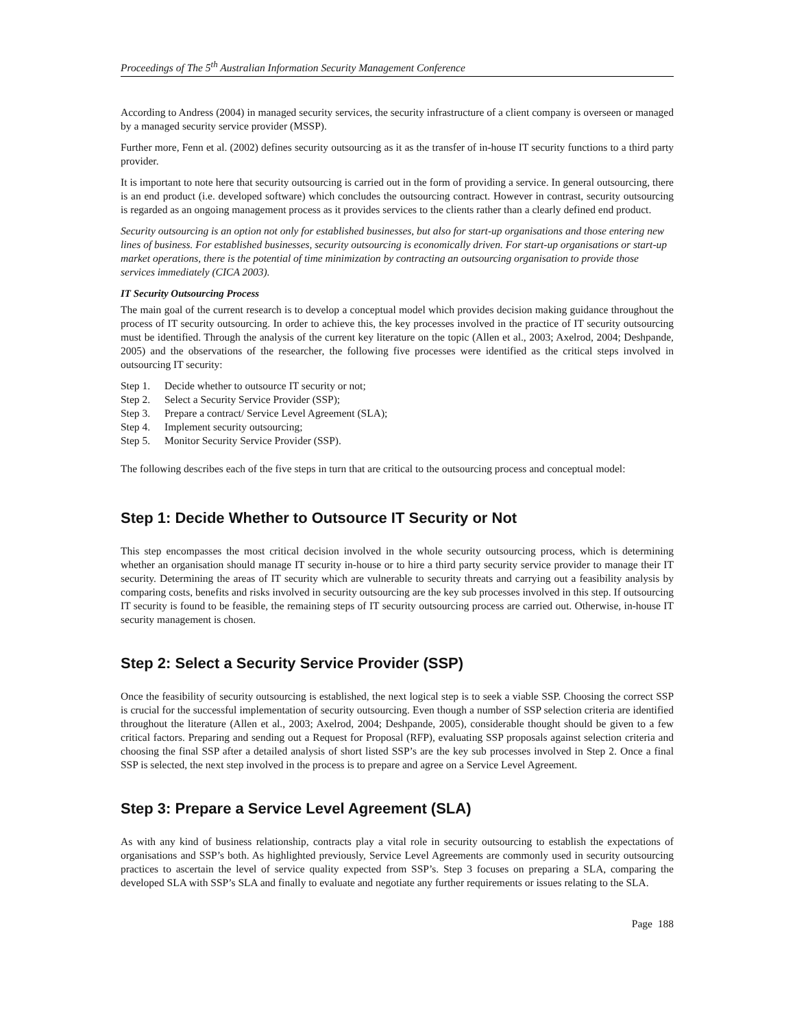Proceedings of The 5<sup>th</sup> Australian Information Security Management Conference
According to Andress (2004) in managed security services, the security infrastructure of a client company is overseen or managed by a managed security service provider (MSSP).
Further more, Fenn et al. (2002) defines security outsourcing as it as the transfer of in-house IT security functions to a third party provider.
It is important to note here that security outsourcing is carried out in the form of providing a service. In general outsourcing, there is an end product (i.e. developed software) which concludes the outsourcing contract. However in contrast, security outsourcing is regarded as an ongoing management process as it provides services to the clients rather than a clearly defined end product.
Security outsourcing is an option not only for established businesses, but also for start-up organisations and those entering new lines of business. For established businesses, security outsourcing is economically driven. For start-up organisations or start-up market operations, there is the potential of time minimization by contracting an outsourcing organisation to provide those services immediately (CICA 2003).
IT Security Outsourcing Process
The main goal of the current research is to develop a conceptual model which provides decision making guidance throughout the process of IT security outsourcing. In order to achieve this, the key processes involved in the practice of IT security outsourcing must be identified. Through the analysis of the current key literature on the topic (Allen et al., 2003; Axelrod, 2004; Deshpande, 2005) and the observations of the researcher, the following five processes were identified as the critical steps involved in outsourcing IT security:
Step 1. Decide whether to outsource IT security or not;
Step 2. Select a Security Service Provider (SSP);
Step 3. Prepare a contract/ Service Level Agreement (SLA);
Step 4. Implement security outsourcing;
Step 5. Monitor Security Service Provider (SSP).
The following describes each of the five steps in turn that are critical to the outsourcing process and conceptual model:
Step 1: Decide Whether to Outsource IT Security or Not
This step encompasses the most critical decision involved in the whole security outsourcing process, which is determining whether an organisation should manage IT security in-house or to hire a third party security service provider to manage their IT security. Determining the areas of IT security which are vulnerable to security threats and carrying out a feasibility analysis by comparing costs, benefits and risks involved in security outsourcing are the key sub processes involved in this step. If outsourcing IT security is found to be feasible, the remaining steps of IT security outsourcing process are carried out. Otherwise, in-house IT security management is chosen.
Step 2: Select a Security Service Provider (SSP)
Once the feasibility of security outsourcing is established, the next logical step is to seek a viable SSP. Choosing the correct SSP is crucial for the successful implementation of security outsourcing. Even though a number of SSP selection criteria are identified throughout the literature (Allen et al., 2003; Axelrod, 2004; Deshpande, 2005), considerable thought should be given to a few critical factors. Preparing and sending out a Request for Proposal (RFP), evaluating SSP proposals against selection criteria and choosing the final SSP after a detailed analysis of short listed SSP’s are the key sub processes involved in Step 2. Once a final SSP is selected, the next step involved in the process is to prepare and agree on a Service Level Agreement.
Step 3: Prepare a Service Level Agreement (SLA)
As with any kind of business relationship, contracts play a vital role in security outsourcing to establish the expectations of organisations and SSP’s both. As highlighted previously, Service Level Agreements are commonly used in security outsourcing practices to ascertain the level of service quality expected from SSP’s. Step 3 focuses on preparing a SLA, comparing the developed SLA with SSP’s SLA and finally to evaluate and negotiate any further requirements or issues relating to the SLA.
Page 188